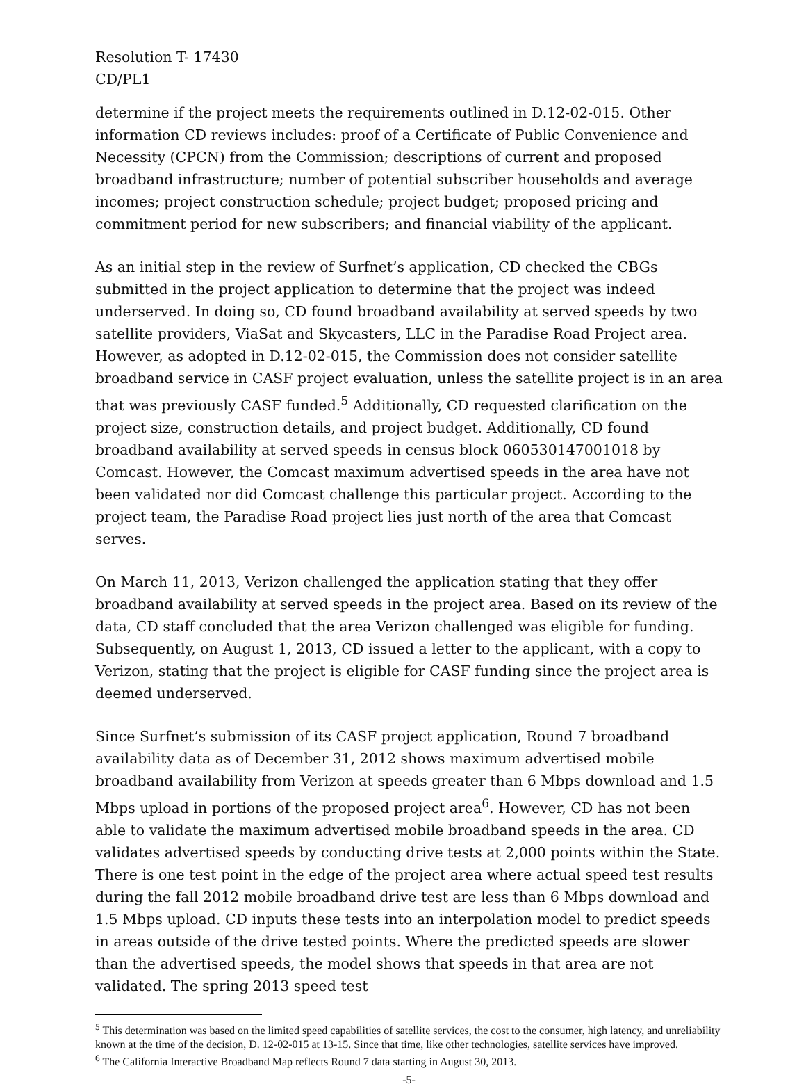Resolution T- 17430
CD/PL1
determine if the project meets the requirements outlined in D.12-02-015. Other information CD reviews includes: proof of a Certificate of Public Convenience and Necessity (CPCN) from the Commission; descriptions of current and proposed broadband infrastructure; number of potential subscriber households and average incomes; project construction schedule; project budget; proposed pricing and commitment period for new subscribers; and financial viability of the applicant.
As an initial step in the review of Surfnet’s application, CD checked the CBGs submitted in the project application to determine that the project was indeed underserved. In doing so, CD found broadband availability at served speeds by two satellite providers, ViaSat and Skycasters, LLC in the Paradise Road Project area. However, as adopted in D.12-02-015, the Commission does not consider satellite broadband service in CASF project evaluation, unless the satellite project is in an area that was previously CASF funded.<sup>5</sup> Additionally, CD requested clarification on the project size, construction details, and project budget. Additionally, CD found broadband availability at served speeds in census block 060530147001018 by Comcast. However, the Comcast maximum advertised speeds in the area have not been validated nor did Comcast challenge this particular project. According to the project team, the Paradise Road project lies just north of the area that Comcast serves.
On March 11, 2013, Verizon challenged the application stating that they offer broadband availability at served speeds in the project area. Based on its review of the data, CD staff concluded that the area Verizon challenged was eligible for funding. Subsequently, on August 1, 2013, CD issued a letter to the applicant, with a copy to Verizon, stating that the project is eligible for CASF funding since the project area is deemed underserved.
Since Surfnet’s submission of its CASF project application, Round 7 broadband availability data as of December 31, 2012 shows maximum advertised mobile broadband availability from Verizon at speeds greater than 6 Mbps download and 1.5 Mbps upload in portions of the proposed project area<sup>6</sup>. However, CD has not been able to validate the maximum advertised mobile broadband speeds in the area. CD validates advertised speeds by conducting drive tests at 2,000 points within the State. There is one test point in the edge of the project area where actual speed test results during the fall 2012 mobile broadband drive test are less than 6 Mbps download and 1.5 Mbps upload. CD inputs these tests into an interpolation model to predict speeds in areas outside of the drive tested points. Where the predicted speeds are slower than the advertised speeds, the model shows that speeds in that area are not validated. The spring 2013 speed test
<sup>5</sup> This determination was based on the limited speed capabilities of satellite services, the cost to the consumer, high latency, and unreliability known at the time of the decision, D. 12-02-015 at 13-15. Since that time, like other technologies, satellite services have improved.
<sup>6</sup> The California Interactive Broadband Map reflects Round 7 data starting in August 30, 2013.
-5-